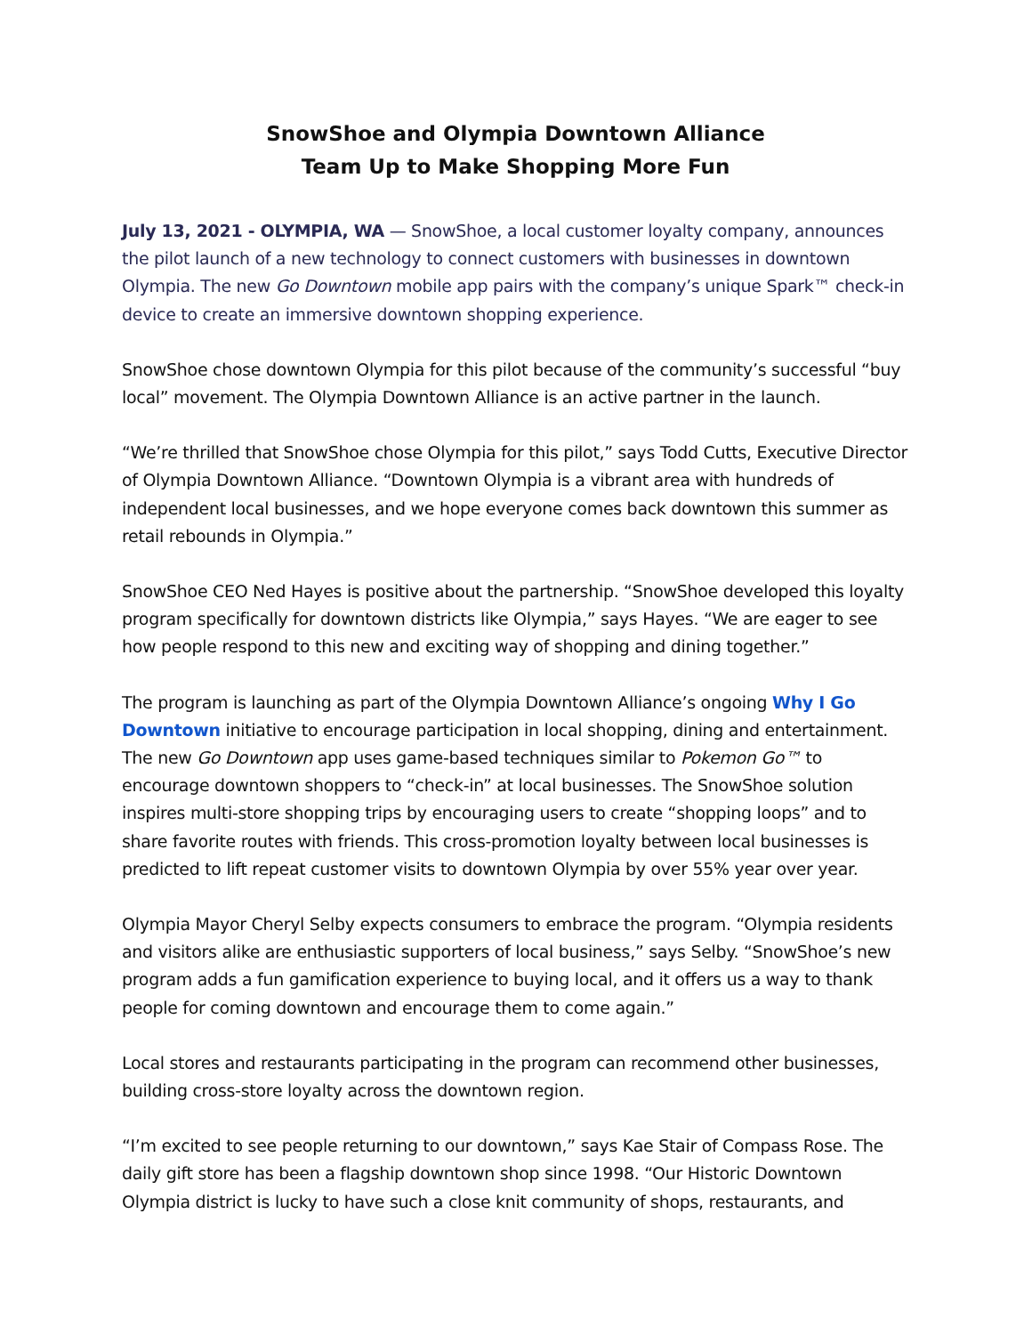SnowShoe and Olympia Downtown Alliance
Team Up to Make Shopping More Fun
July 13, 2021 - OLYMPIA, WA — SnowShoe, a local customer loyalty company, announces the pilot launch of a new technology to connect customers with businesses in downtown Olympia. The new Go Downtown mobile app pairs with the company’s unique Spark™ check-in device to create an immersive downtown shopping experience.
SnowShoe chose downtown Olympia for this pilot because of the community’s successful “buy local” movement. The Olympia Downtown Alliance is an active partner in the launch.
“We’re thrilled that SnowShoe chose Olympia for this pilot,” says Todd Cutts, Executive Director of Olympia Downtown Alliance. “Downtown Olympia is a vibrant area with hundreds of independent local businesses, and we hope everyone comes back downtown this summer as retail rebounds in Olympia.”
SnowShoe CEO Ned Hayes is positive about the partnership. “SnowShoe developed this loyalty program specifically for downtown districts like Olympia,” says Hayes. “We are eager to see how people respond to this new and exciting way of shopping and dining together.”
The program is launching as part of the Olympia Downtown Alliance’s ongoing Why I Go Downtown initiative to encourage participation in local shopping, dining and entertainment. The new Go Downtown app uses game-based techniques similar to Pokemon Go™ to encourage downtown shoppers to “check-in” at local businesses. The SnowShoe solution inspires multi-store shopping trips by encouraging users to create “shopping loops” and to share favorite routes with friends. This cross-promotion loyalty between local businesses is predicted to lift repeat customer visits to downtown Olympia by over 55% year over year.
Olympia Mayor Cheryl Selby expects consumers to embrace the program. “Olympia residents and visitors alike are enthusiastic supporters of local business,” says Selby. “SnowShoe’s new program adds a fun gamification experience to buying local, and it offers us a way to thank people for coming downtown and encourage them to come again.”
Local stores and restaurants participating in the program can recommend other businesses, building cross-store loyalty across the downtown region.
“I’m excited to see people returning to our downtown,” says Kae Stair of Compass Rose. The daily gift store has been a flagship downtown shop since 1998. “Our Historic Downtown Olympia district is lucky to have such a close knit community of shops, restaurants, and